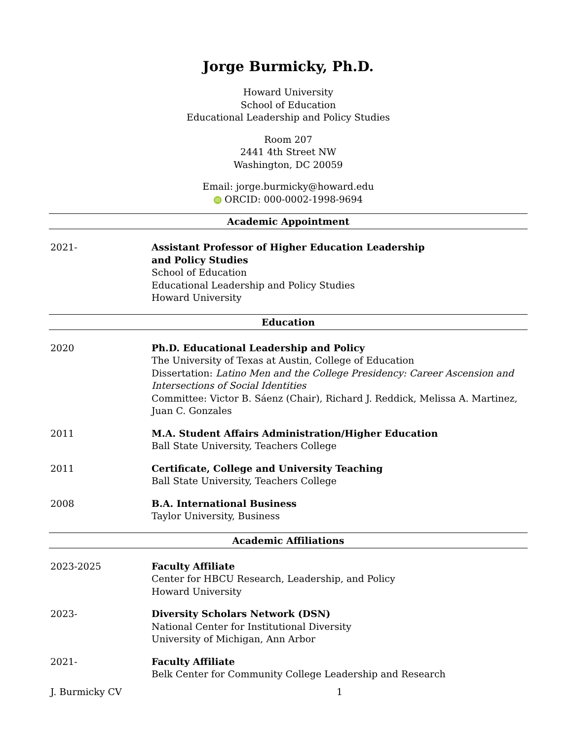Jorge Burmicky, Ph.D.
Howard University
School of Education
Educational Leadership and Policy Studies
Room 207
2441 4th Street NW
Washington, DC 20059
Email: jorge.burmicky@howard.edu
iD ORCID: 000-0002-1998-9694
Academic Appointment
2021- Assistant Professor of Higher Education Leadership
and Policy Studies
School of Education
Educational Leadership and Policy Studies
Howard University
Education
2020 Ph.D. Educational Leadership and Policy
The University of Texas at Austin, College of Education
Dissertation: Latino Men and the College Presidency: Career Ascension and Intersections of Social Identities
Committee: Victor B. Sáenz (Chair), Richard J. Reddick, Melissa A. Martinez, Juan C. Gonzales
2011 M.A. Student Affairs Administration/Higher Education
Ball State University, Teachers College
2011 Certificate, College and University Teaching
Ball State University, Teachers College
2008 B.A. International Business
Taylor University, Business
Academic Affiliations
2023-2025 Faculty Affiliate
Center for HBCU Research, Leadership, and Policy
Howard University
2023- Diversity Scholars Network (DSN)
National Center for Institutional Diversity
University of Michigan, Ann Arbor
2021- Faculty Affiliate
Belk Center for Community College Leadership and Research
J. Burmicky CV 1